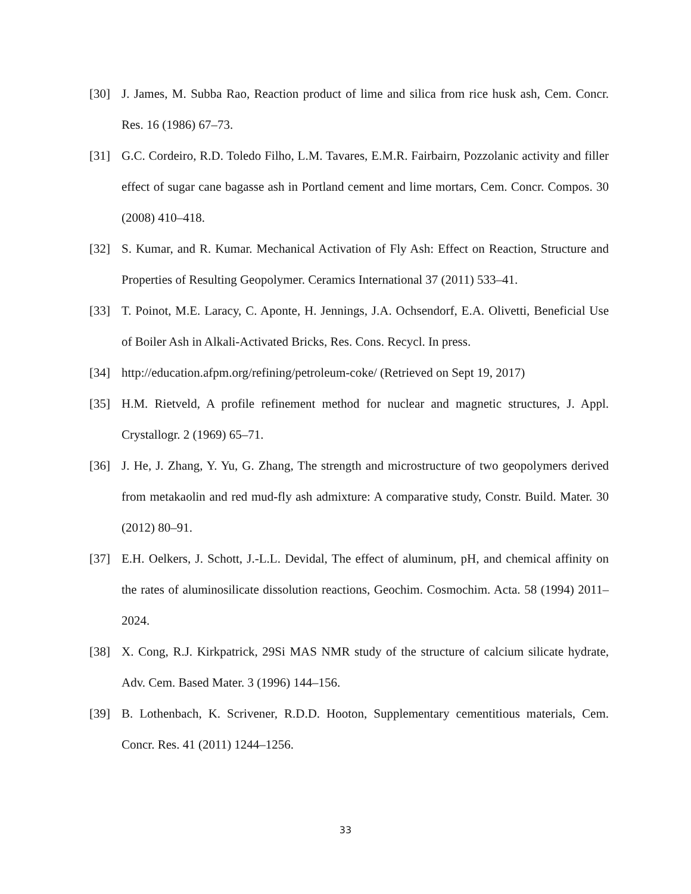[30] J. James, M. Subba Rao, Reaction product of lime and silica from rice husk ash, Cem. Concr. Res. 16 (1986) 67–73.
[31] G.C. Cordeiro, R.D. Toledo Filho, L.M. Tavares, E.M.R. Fairbairn, Pozzolanic activity and filler effect of sugar cane bagasse ash in Portland cement and lime mortars, Cem. Concr. Compos. 30 (2008) 410–418.
[32] S. Kumar, and R. Kumar. Mechanical Activation of Fly Ash: Effect on Reaction, Structure and Properties of Resulting Geopolymer. Ceramics International 37 (2011) 533–41.
[33] T. Poinot, M.E. Laracy, C. Aponte, H. Jennings, J.A. Ochsendorf, E.A. Olivetti, Beneficial Use of Boiler Ash in Alkali-Activated Bricks, Res. Cons. Recycl. In press.
[34] http://education.afpm.org/refining/petroleum-coke/ (Retrieved on Sept 19, 2017)
[35] H.M. Rietveld, A profile refinement method for nuclear and magnetic structures, J. Appl. Crystallogr. 2 (1969) 65–71.
[36] J. He, J. Zhang, Y. Yu, G. Zhang, The strength and microstructure of two geopolymers derived from metakaolin and red mud-fly ash admixture: A comparative study, Constr. Build. Mater. 30 (2012) 80–91.
[37] E.H. Oelkers, J. Schott, J.-L.L. Devidal, The effect of aluminum, pH, and chemical affinity on the rates of aluminosilicate dissolution reactions, Geochim. Cosmochim. Acta. 58 (1994) 2011–2024.
[38] X. Cong, R.J. Kirkpatrick, 29Si MAS NMR study of the structure of calcium silicate hydrate, Adv. Cem. Based Mater. 3 (1996) 144–156.
[39] B. Lothenbach, K. Scrivener, R.D.D. Hooton, Supplementary cementitious materials, Cem. Concr. Res. 41 (2011) 1244–1256.
33